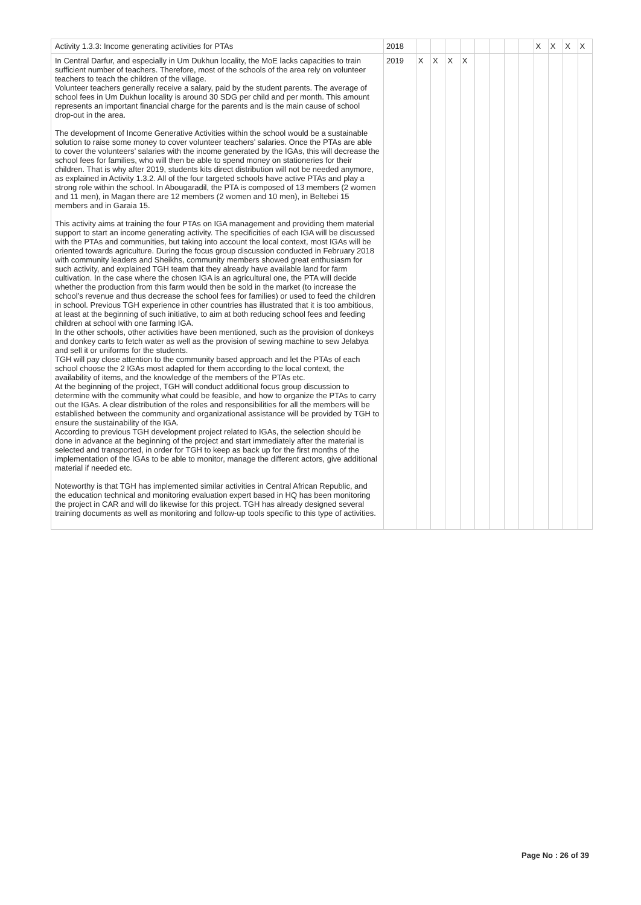| Activity 1.3.3: Income generating activities for PTAs | 2018 | | | | | | | | | X | X | X | X |
| In Central Darfur, and especially in Um Dukhun locality, the MoE lacks capacities to train sufficient number of teachers. Therefore, most of the schools of the area rely on volunteer teachers to teach the children of the village. Volunteer teachers generally receive a salary, paid by the student parents. The average of school fees in Um Dukhun locality is around 30 SDG per child and per month. This amount represents an important financial charge for the parents and is the main cause of school drop-out in the area. The development of Income Generative Activities within the school would be a sustainable solution to raise some money to cover volunteer teachers’ salaries. Once the PTAs are able to cover the volunteers’ salaries with the income generated by the IGAs, this will decrease the school fees for families, who will then be able to spend money on stationeries for their children. That is why after 2019, students kits direct distribution will not be needed anymore, as explained in Activity 1.3.2. All of the four targeted schools have active PTAs and play a strong role within the school. In Abougaradil, the PTA is composed of 13 members (2 women and 11 men), in Magan there are 12 members (2 women and 10 men), in Beltebei 15 members and in Garaia 15. This activity aims at training the four PTAs on IGA management and providing them material support to start an income generating activity. The specificities of each IGA will be discussed with the PTAs and communities, but taking into account the local context, most IGAs will be oriented towards agriculture. During the focus group discussion conducted in February 2018 with community leaders and Sheikhs, community members showed great enthusiasm for such activity, and explained TGH team that they already have available land for farm cultivation. In the case where the chosen IGA is an agricultural one, the PTA will decide whether the production from this farm would then be sold in the market (to increase the school’s revenue and thus decrease the school fees for families) or used to feed the children in school. Previous TGH experience in other countries has illustrated that it is too ambitious, at least at the beginning of such initiative, to aim at both reducing school fees and feeding children at school with one farming IGA. In the other schools, other activities have been mentioned, such as the provision of donkeys and donkey carts to fetch water as well as the provision of sewing machine to sew Jelabya and sell it or uniforms for the students. TGH will pay close attention to the community based approach and let the PTAs of each school choose the 2 IGAs most adapted for them according to the local context, the availability of items, and the knowledge of the members of the PTAs etc. At the beginning of the project, TGH will conduct additional focus group discussion to determine with the community what could be feasible, and how to organize the PTAs to carry out the IGAs. A clear distribution of the roles and responsibilities for all the members will be established between the community and organizational assistance will be provided by TGH to ensure the sustainability of the IGA. According to previous TGH development project related to IGAs, the selection should be done in advance at the beginning of the project and start immediately after the material is selected and transported, in order for TGH to keep as back up for the first months of the implementation of the IGAs to be able to monitor, manage the different actors, give additional material if needed etc. Noteworthy is that TGH has implemented similar activities in Central African Republic, and the education technical and monitoring evaluation expert based in HQ has been monitoring the project in CAR and will do likewise for this project. TGH has already designed several training documents as well as monitoring and follow-up tools specific to this type of activities. | 2019 | X | X | X | X | | | | | | | | |
Page No : 26 of 39